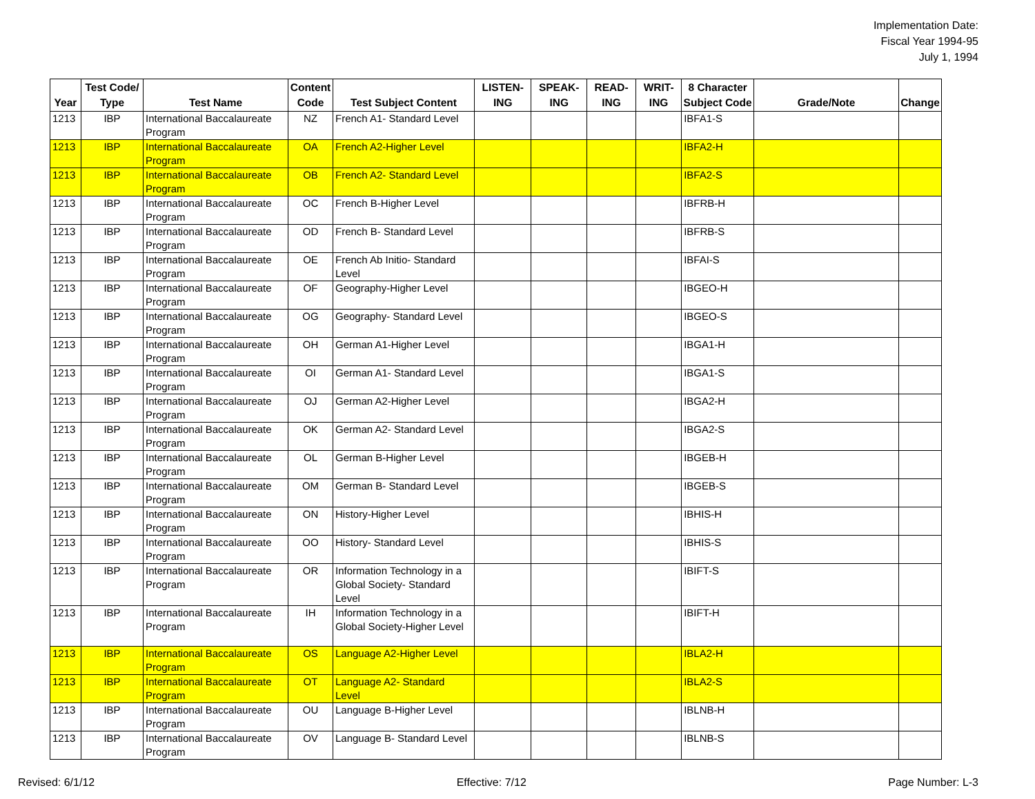Implementation Date:
Fiscal Year 1994-95
July 1, 1994
| Year | Test Code/ Type | Test Name | Content Code | Test Subject Content | LISTEN-ING | SPEAK-ING | READ-ING | WRIT-ING | 8 Character Subject Code | Grade/Note | Change |
| --- | --- | --- | --- | --- | --- | --- | --- | --- | --- | --- | --- |
| 1213 | IBP | International Baccalaureate Program | NZ | French A1- Standard Level | | | | | IBFA1-S | | |
| 1213 | IBP | International Baccalaureate Program | OA | French A2-Higher Level | | | | | IBFA2-H | | |
| 1213 | IBP | International Baccalaureate Program | OB | French A2- Standard Level | | | | | IBFA2-S | | |
| 1213 | IBP | International Baccalaureate Program | OC | French B-Higher Level | | | | | IBFRB-H | | |
| 1213 | IBP | International Baccalaureate Program | OD | French B- Standard Level | | | | | IBFRB-S | | |
| 1213 | IBP | International Baccalaureate Program | OE | French Ab Initio- Standard Level | | | | | IBFAI-S | | |
| 1213 | IBP | International Baccalaureate Program | OF | Geography-Higher Level | | | | | IBGEO-H | | |
| 1213 | IBP | International Baccalaureate Program | OG | Geography- Standard Level | | | | | IBGEO-S | | |
| 1213 | IBP | International Baccalaureate Program | OH | German A1-Higher Level | | | | | IBGA1-H | | |
| 1213 | IBP | International Baccalaureate Program | OI | German A1- Standard Level | | | | | IBGA1-S | | |
| 1213 | IBP | International Baccalaureate Program | OJ | German A2-Higher Level | | | | | IBGA2-H | | |
| 1213 | IBP | International Baccalaureate Program | OK | German A2- Standard Level | | | | | IBGA2-S | | |
| 1213 | IBP | International Baccalaureate Program | OL | German B-Higher Level | | | | | IBGEB-H | | |
| 1213 | IBP | International Baccalaureate Program | OM | German B- Standard Level | | | | | IBGEB-S | | |
| 1213 | IBP | International Baccalaureate Program | ON | History-Higher Level | | | | | IBHIS-H | | |
| 1213 | IBP | International Baccalaureate Program | OO | History- Standard Level | | | | | IBHIS-S | | |
| 1213 | IBP | International Baccalaureate Program | OR | Information Technology in a Global Society- Standard Level | | | | | IBIFT-S | | |
| 1213 | IBP | International Baccalaureate Program | IH | Information Technology in a Global Society-Higher Level | | | | | IBIFT-H | | |
| 1213 | IBP | International Baccalaureate Program | OS | Language A2-Higher Level | | | | | IBLA2-H | | |
| 1213 | IBP | International Baccalaureate Program | OT | Language A2- Standard Level | | | | | IBLA2-S | | |
| 1213 | IBP | International Baccalaureate Program | OU | Language B-Higher Level | | | | | IBLNB-H | | |
| 1213 | IBP | International Baccalaureate Program | OV | Language B- Standard Level | | | | | IBLNB-S | | |
Revised: 6/1/12 Effective: 7/12 Page Number: L-3